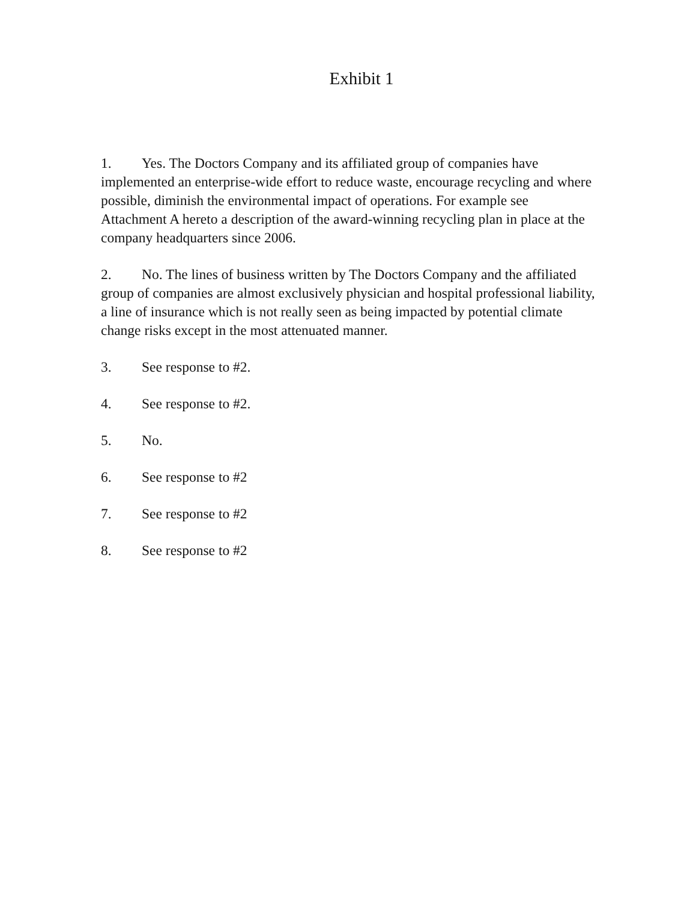Exhibit 1
1. Yes. The Doctors Company and its affiliated group of companies have implemented an enterprise-wide effort to reduce waste, encourage recycling and where possible, diminish the environmental impact of operations. For example see Attachment A hereto a description of the award-winning recycling plan in place at the company headquarters since 2006.
2. No. The lines of business written by The Doctors Company and the affiliated group of companies are almost exclusively physician and hospital professional liability, a line of insurance which is not really seen as being impacted by potential climate change risks except in the most attenuated manner.
3. See response to #2.
4. See response to #2.
5. No.
6. See response to #2
7. See response to #2
8. See response to #2